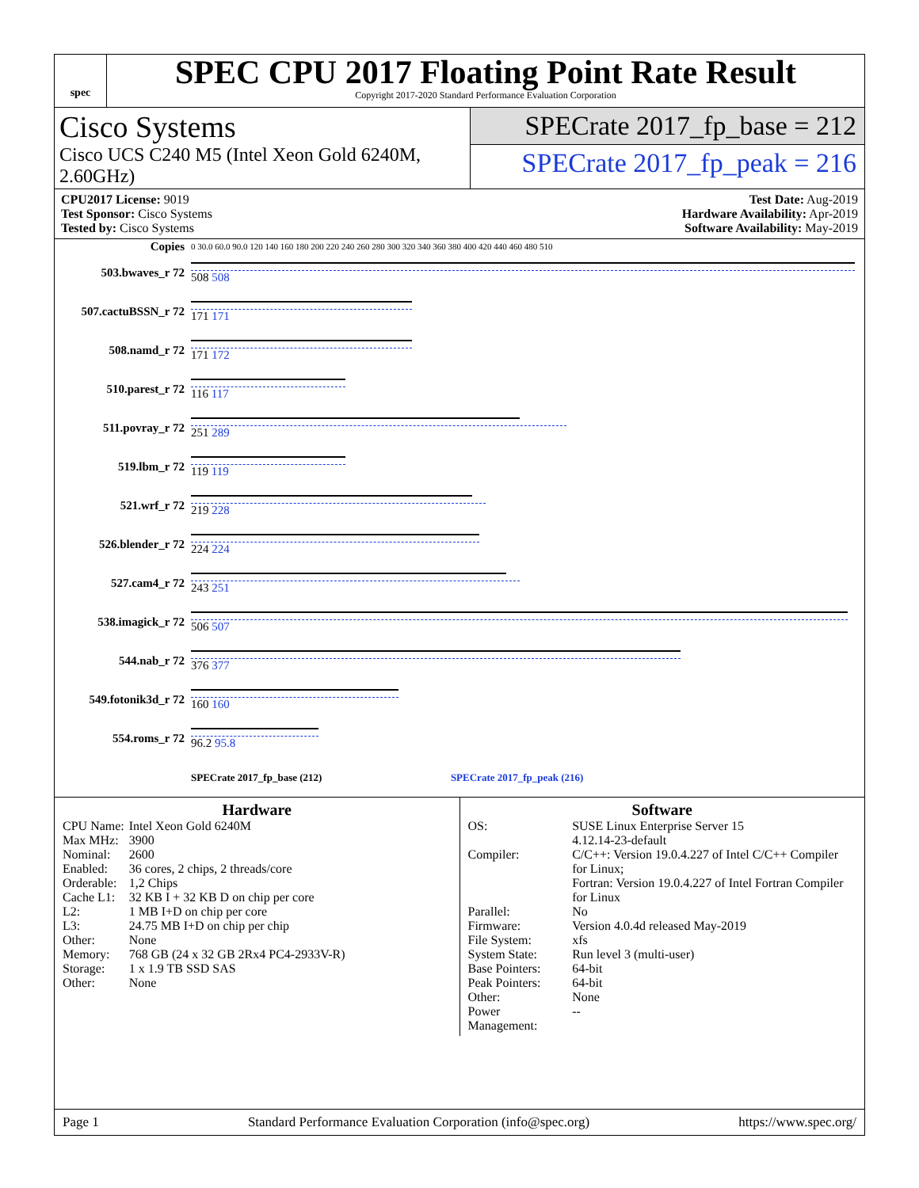spec
SPEC CPU 2017 Floating Point Rate Result
Copyright 2017-2020 Standard Performance Evaluation Corporation
Cisco Systems
Cisco UCS C240 M5 (Intel Xeon Gold 6240M, 2.60GHz)
SPECrate 2017_fp_base = 212
SPECrate 2017_fp_peak = 216
CPU2017 License: 9019
Test Sponsor: Cisco Systems
Tested by: Cisco Systems
Test Date: Aug-2019
Hardware Availability: Apr-2019
Software Availability: May-2019
| Copies | 0 30.0 60.0 90.0 120 140 160 180 200 220 240 260 280 300 320 340 360 380 400 420 440 460 480 510 |
| 503.bwaves_r 72 | 508 508 |
| 507.cactuBSSN_r 72 | 171 171 |
| 508.namd_r 72 | 171 172 |
| 510.parest_r 72 | 116 117 |
| 511.povray_r 72 | 251 289 |
| 519.lbm_r 72 | 119 119 |
| 521.wrf_r 72 | 219 228 |
| 526.blender_r 72 | 224 224 |
| 527.cam4_r 72 | 243 251 |
| 538.imagick_r 72 | 506 507 |
| 544.nab_r 72 | 376 377 |
| 549.fotonik3d_r 72 | 160 160 |
| 554.roms_r 72 | 96.2 95.8 |
| | SPECrate 2017_fp_base (212) SPECrate 2017_fp_peak (216) |
Hardware
| CPU Name: | Intel Xeon Gold 6240M |
| Max MHz: | 3900 |
| Nominal: | 2600 |
| Enabled: | 36 cores, 2 chips, 2 threads/core |
| Orderable: | 1,2 Chips |
| Cache L1: | 32 KB I + 32 KB D on chip per core |
| L2: | 1 MB I+D on chip per core |
| L3: | 24.75 MB I+D on chip per chip |
| Other: | None |
| Memory: | 768 GB (24 x 32 GB 2Rx4 PC4-2933V-R) |
| Storage: | 1 x 1.9 TB SSD SAS |
| Other: | None |
Software
| OS: | SUSE Linux Enterprise Server 15 4.12.14-23-default |
| Compiler: | C/C++: Version 19.0.4.227 of Intel C/C++ Compiler for Linux; Fortran: Version 19.0.4.227 of Intel Fortran Compiler for Linux |
| Parallel: | No |
| Firmware: | Version 4.0.4d released May-2019 |
| File System: | xfs |
| System State: | Run level 3 (multi-user) |
| Base Pointers: | 64-bit |
| Peak Pointers: | 64-bit |
| Other: | None |
| Power Management: | -- |
Page 1 Standard Performance Evaluation Corporation (info@spec.org) https://www.spec.org/